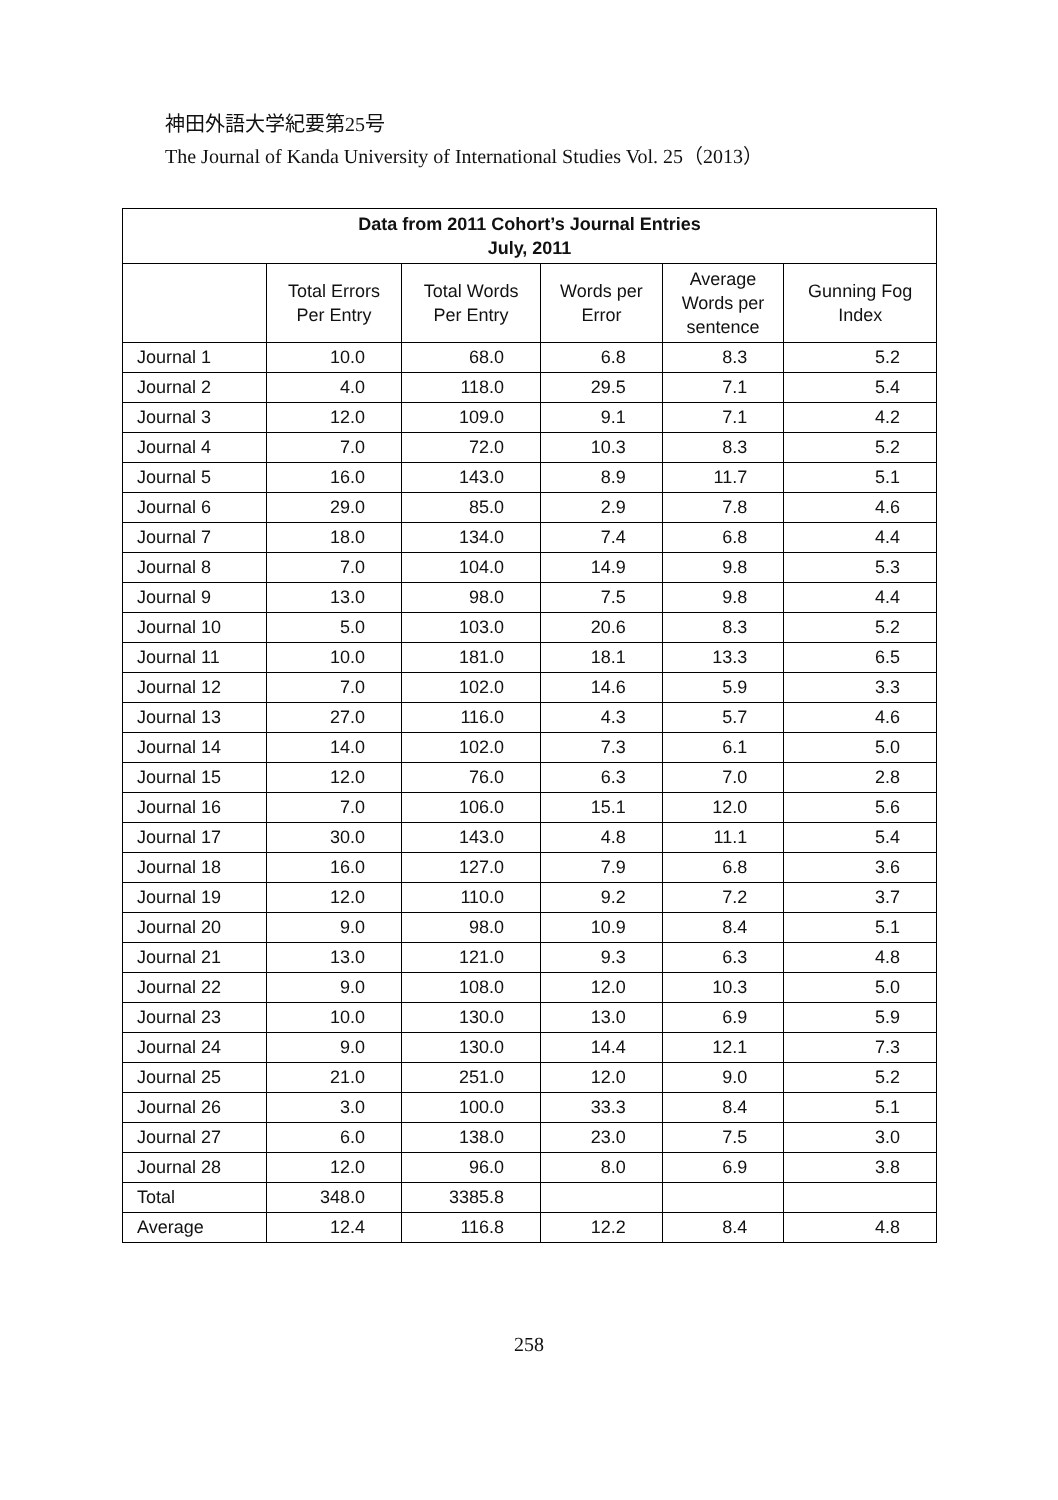神田外語大学紀要第25号
The Journal of Kanda University of International Studies Vol. 25（2013）
| Data from 2011 Cohort’s Journal Entries July, 2011 | | | | | |
| --- | --- | --- | --- | --- | --- |
| | Total Errors Per Entry | Total Words Per Entry | Words per Error | Average Words per sentence | Gunning Fog Index |
| Journal 1 | 10.0 | 68.0 | 6.8 | 8.3 | 5.2 |
| Journal 2 | 4.0 | 118.0 | 29.5 | 7.1 | 5.4 |
| Journal 3 | 12.0 | 109.0 | 9.1 | 7.1 | 4.2 |
| Journal 4 | 7.0 | 72.0 | 10.3 | 8.3 | 5.2 |
| Journal 5 | 16.0 | 143.0 | 8.9 | 11.7 | 5.1 |
| Journal 6 | 29.0 | 85.0 | 2.9 | 7.8 | 4.6 |
| Journal 7 | 18.0 | 134.0 | 7.4 | 6.8 | 4.4 |
| Journal 8 | 7.0 | 104.0 | 14.9 | 9.8 | 5.3 |
| Journal 9 | 13.0 | 98.0 | 7.5 | 9.8 | 4.4 |
| Journal 10 | 5.0 | 103.0 | 20.6 | 8.3 | 5.2 |
| Journal 11 | 10.0 | 181.0 | 18.1 | 13.3 | 6.5 |
| Journal 12 | 7.0 | 102.0 | 14.6 | 5.9 | 3.3 |
| Journal 13 | 27.0 | 116.0 | 4.3 | 5.7 | 4.6 |
| Journal 14 | 14.0 | 102.0 | 7.3 | 6.1 | 5.0 |
| Journal 15 | 12.0 | 76.0 | 6.3 | 7.0 | 2.8 |
| Journal 16 | 7.0 | 106.0 | 15.1 | 12.0 | 5.6 |
| Journal 17 | 30.0 | 143.0 | 4.8 | 11.1 | 5.4 |
| Journal 18 | 16.0 | 127.0 | 7.9 | 6.8 | 3.6 |
| Journal 19 | 12.0 | 110.0 | 9.2 | 7.2 | 3.7 |
| Journal 20 | 9.0 | 98.0 | 10.9 | 8.4 | 5.1 |
| Journal 21 | 13.0 | 121.0 | 9.3 | 6.3 | 4.8 |
| Journal 22 | 9.0 | 108.0 | 12.0 | 10.3 | 5.0 |
| Journal 23 | 10.0 | 130.0 | 13.0 | 6.9 | 5.9 |
| Journal 24 | 9.0 | 130.0 | 14.4 | 12.1 | 7.3 |
| Journal 25 | 21.0 | 251.0 | 12.0 | 9.0 | 5.2 |
| Journal 26 | 3.0 | 100.0 | 33.3 | 8.4 | 5.1 |
| Journal 27 | 6.0 | 138.0 | 23.0 | 7.5 | 3.0 |
| Journal 28 | 12.0 | 96.0 | 8.0 | 6.9 | 3.8 |
| Total | 348.0 | 3385.8 | | | |
| Average | 12.4 | 116.8 | 12.2 | 8.4 | 4.8 |
258